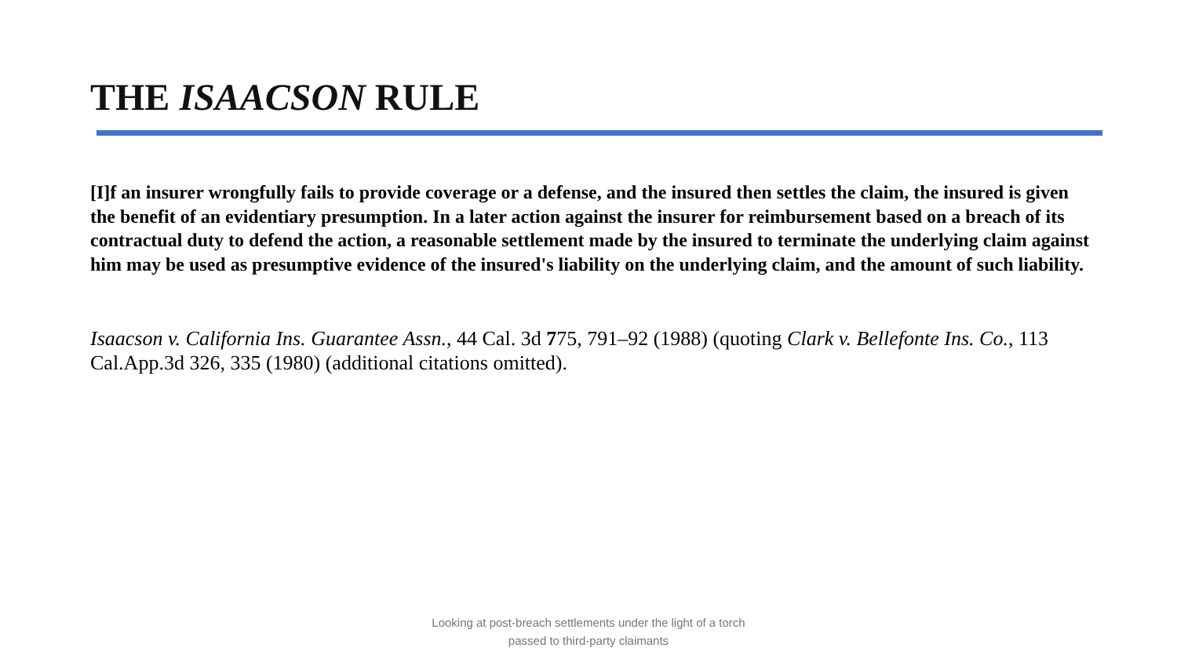THE ISAACSON RULE
[I]f an insurer wrongfully fails to provide coverage or a defense, and the insured then settles the claim, the insured is given the benefit of an evidentiary presumption. In a later action against the insurer for reimbursement based on a breach of its contractual duty to defend the action, a reasonable settlement made by the insured to terminate the underlying claim against him may be used as presumptive evidence of the insured's liability on the underlying claim, and the amount of such liability.
Isaacson v. California Ins. Guarantee Assn., 44 Cal. 3d 775, 791–92 (1988) (quoting Clark v. Bellefonte Ins. Co., 113 Cal.App.3d 326, 335 (1980) (additional citations omitted).
Looking at post-breach settlements under the light of a torch
passed to third-party claimants